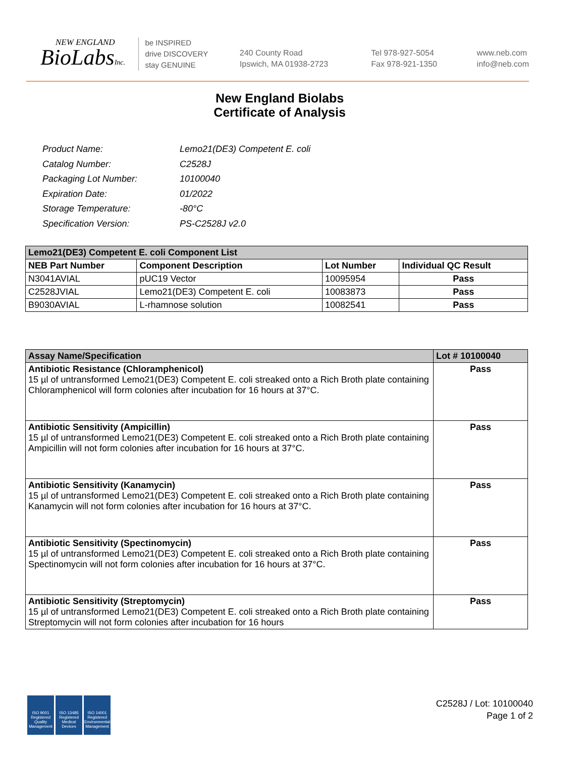NEW ENGLAND
BioLabsInc.
be INSPIRED
drive DISCOVERY
stay GENUINE
240 County Road
Ipswich, MA 01938-2723
Tel 978-927-5054
Fax 978-921-1350
www.neb.com
info@neb.com
New England Biolabs
Certificate of Analysis
| Product Name: | Lemo21(DE3) Competent E. coli |
| Catalog Number: | C2528J |
| Packaging Lot Number: | 10100040 |
| Expiration Date: | 01/2022 |
| Storage Temperature: | -80°C |
| Specification Version: | PS-C2528J v2.0 |
| Lemo21(DE3) Competent E. coli Component List | | | |
| --- | --- | --- | --- |
| NEB Part Number | Component Description | Lot Number | Individual QC Result |
| N3041AVIAL | pUC19 Vector | 10095954 | Pass |
| C2528JVIAL | Lemo21(DE3) Competent E. coli | 10083873 | Pass |
| B9030AVIAL | L-rhamnose solution | 10082541 | Pass |
| Assay Name/Specification | Lot # 10100040 |
| --- | --- |
| Antibiotic Resistance (Chloramphenicol) 15 µl of untransformed Lemo21(DE3) Competent E. coli streaked onto a Rich Broth plate containing Chloramphenicol will form colonies after incubation for 16 hours at 37°C. | Pass |
| Antibiotic Sensitivity (Ampicillin) 15 µl of untransformed Lemo21(DE3) Competent E. coli streaked onto a Rich Broth plate containing Ampicillin will not form colonies after incubation for 16 hours at 37°C. | Pass |
| Antibiotic Sensitivity (Kanamycin) 15 µl of untransformed Lemo21(DE3) Competent E. coli streaked onto a Rich Broth plate containing Kanamycin will not form colonies after incubation for 16 hours at 37°C. | Pass |
| Antibiotic Sensitivity (Spectinomycin) 15 µl of untransformed Lemo21(DE3) Competent E. coli streaked onto a Rich Broth plate containing Spectinomycin will not form colonies after incubation for 16 hours at 37°C. | Pass |
| Antibiotic Sensitivity (Streptomycin) 15 µl of untransformed Lemo21(DE3) Competent E. coli streaked onto a Rich Broth plate containing Streptomycin will not form colonies after incubation for 16 hours | Pass |
ISO 9001 Registered Quality Management
ISO 13485 Registered Medical Devices
ISO 14001 Registered Environmental Management
C2528J / Lot: 10100040
Page 1 of 2